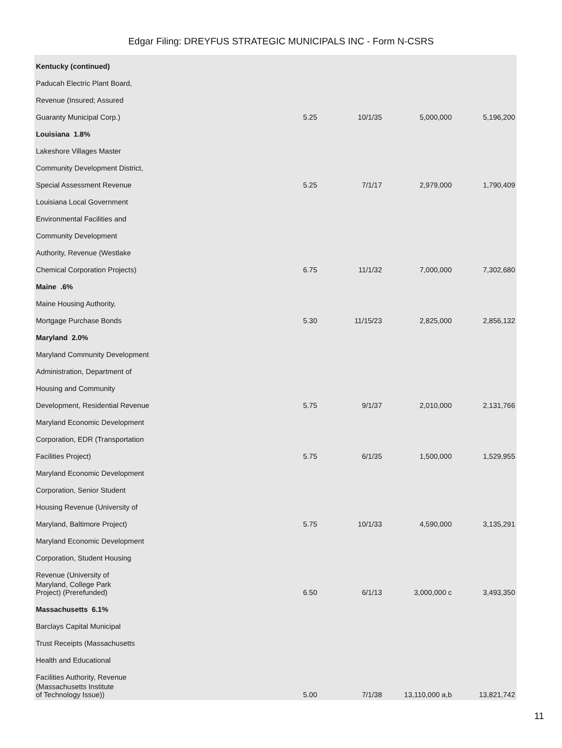Edgar Filing: DREYFUS STRATEGIC MUNICIPALS INC - Form N-CSRS
| Kentucky (continued) | | | | |
| Paducah Electric Plant Board, | | | | |
| Revenue (Insured; Assured | | | | |
| Guaranty Municipal Corp.) | 5.25 | 10/1/35 | 5,000,000 | 5,196,200 |
| Louisiana 1.8% | | | | |
| Lakeshore Villages Master | | | | |
| Community Development District, | | | | |
| Special Assessment Revenue | 5.25 | 7/1/17 | 2,979,000 | 1,790,409 |
| Louisiana Local Government | | | | |
| Environmental Facilities and | | | | |
| Community Development | | | | |
| Authority, Revenue (Westlake | | | | |
| Chemical Corporation Projects) | 6.75 | 11/1/32 | 7,000,000 | 7,302,680 |
| Maine .6% | | | | |
| Maine Housing Authority, | | | | |
| Mortgage Purchase Bonds | 5.30 | 11/15/23 | 2,825,000 | 2,856,132 |
| Maryland 2.0% | | | | |
| Maryland Community Development | | | | |
| Administration, Department of | | | | |
| Housing and Community | | | | |
| Development, Residential Revenue | 5.75 | 9/1/37 | 2,010,000 | 2,131,766 |
| Maryland Economic Development | | | | |
| Corporation, EDR (Transportation | | | | |
| Facilities Project) | 5.75 | 6/1/35 | 1,500,000 | 1,529,955 |
| Maryland Economic Development | | | | |
| Corporation, Senior Student | | | | |
| Housing Revenue (University of | | | | |
| Maryland, Baltimore Project) | 5.75 | 10/1/33 | 4,590,000 | 3,135,291 |
| Maryland Economic Development | | | | |
| Corporation, Student Housing | | | | |
| Revenue (University of | | | | |
| Maryland, College Park Project) (Prerefunded) | 6.50 | 6/1/13 | 3,000,000 c | 3,493,350 |
| Massachusetts 6.1% | | | | |
| Barclays Capital Municipal | | | | |
| Trust Receipts (Massachusetts | | | | |
| Health and Educational | | | | |
| Facilities Authority, Revenue | | | | |
| (Massachusetts Institute of Technology Issue)) | 5.00 | 7/1/38 | 13,110,000 a,b | 13,821,742 |
11